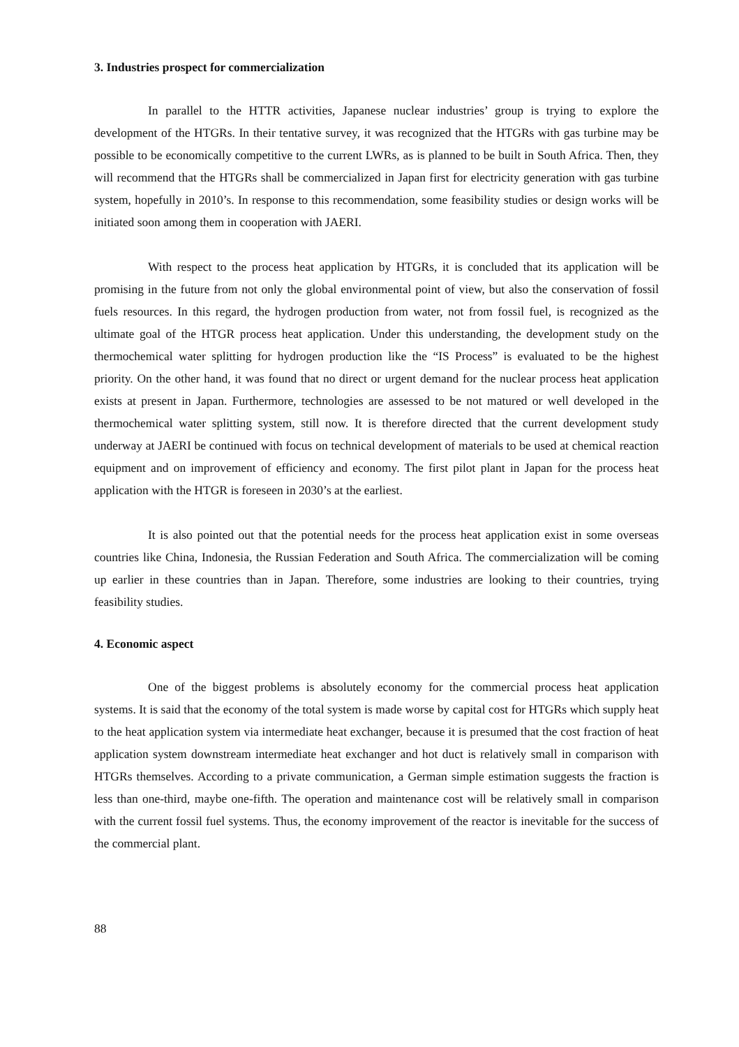3. Industries prospect for commercialization
In parallel to the HTTR activities, Japanese nuclear industries’ group is trying to explore the development of the HTGRs. In their tentative survey, it was recognized that the HTGRs with gas turbine may be possible to be economically competitive to the current LWRs, as is planned to be built in South Africa. Then, they will recommend that the HTGRs shall be commercialized in Japan first for electricity generation with gas turbine system, hopefully in 2010’s. In response to this recommendation, some feasibility studies or design works will be initiated soon among them in cooperation with JAERI.
With respect to the process heat application by HTGRs, it is concluded that its application will be promising in the future from not only the global environmental point of view, but also the conservation of fossil fuels resources. In this regard, the hydrogen production from water, not from fossil fuel, is recognized as the ultimate goal of the HTGR process heat application. Under this understanding, the development study on the thermochemical water splitting for hydrogen production like the “IS Process” is evaluated to be the highest priority. On the other hand, it was found that no direct or urgent demand for the nuclear process heat application exists at present in Japan. Furthermore, technologies are assessed to be not matured or well developed in the thermochemical water splitting system, still now. It is therefore directed that the current development study underway at JAERI be continued with focus on technical development of materials to be used at chemical reaction equipment and on improvement of efficiency and economy. The first pilot plant in Japan for the process heat application with the HTGR is foreseen in 2030’s at the earliest.
It is also pointed out that the potential needs for the process heat application exist in some overseas countries like China, Indonesia, the Russian Federation and South Africa. The commercialization will be coming up earlier in these countries than in Japan. Therefore, some industries are looking to their countries, trying feasibility studies.
4. Economic aspect
One of the biggest problems is absolutely economy for the commercial process heat application systems. It is said that the economy of the total system is made worse by capital cost for HTGRs which supply heat to the heat application system via intermediate heat exchanger, because it is presumed that the cost fraction of heat application system downstream intermediate heat exchanger and hot duct is relatively small in comparison with HTGRs themselves. According to a private communication, a German simple estimation suggests the fraction is less than one-third, maybe one-fifth. The operation and maintenance cost will be relatively small in comparison with the current fossil fuel systems. Thus, the economy improvement of the reactor is inevitable for the success of the commercial plant.
88